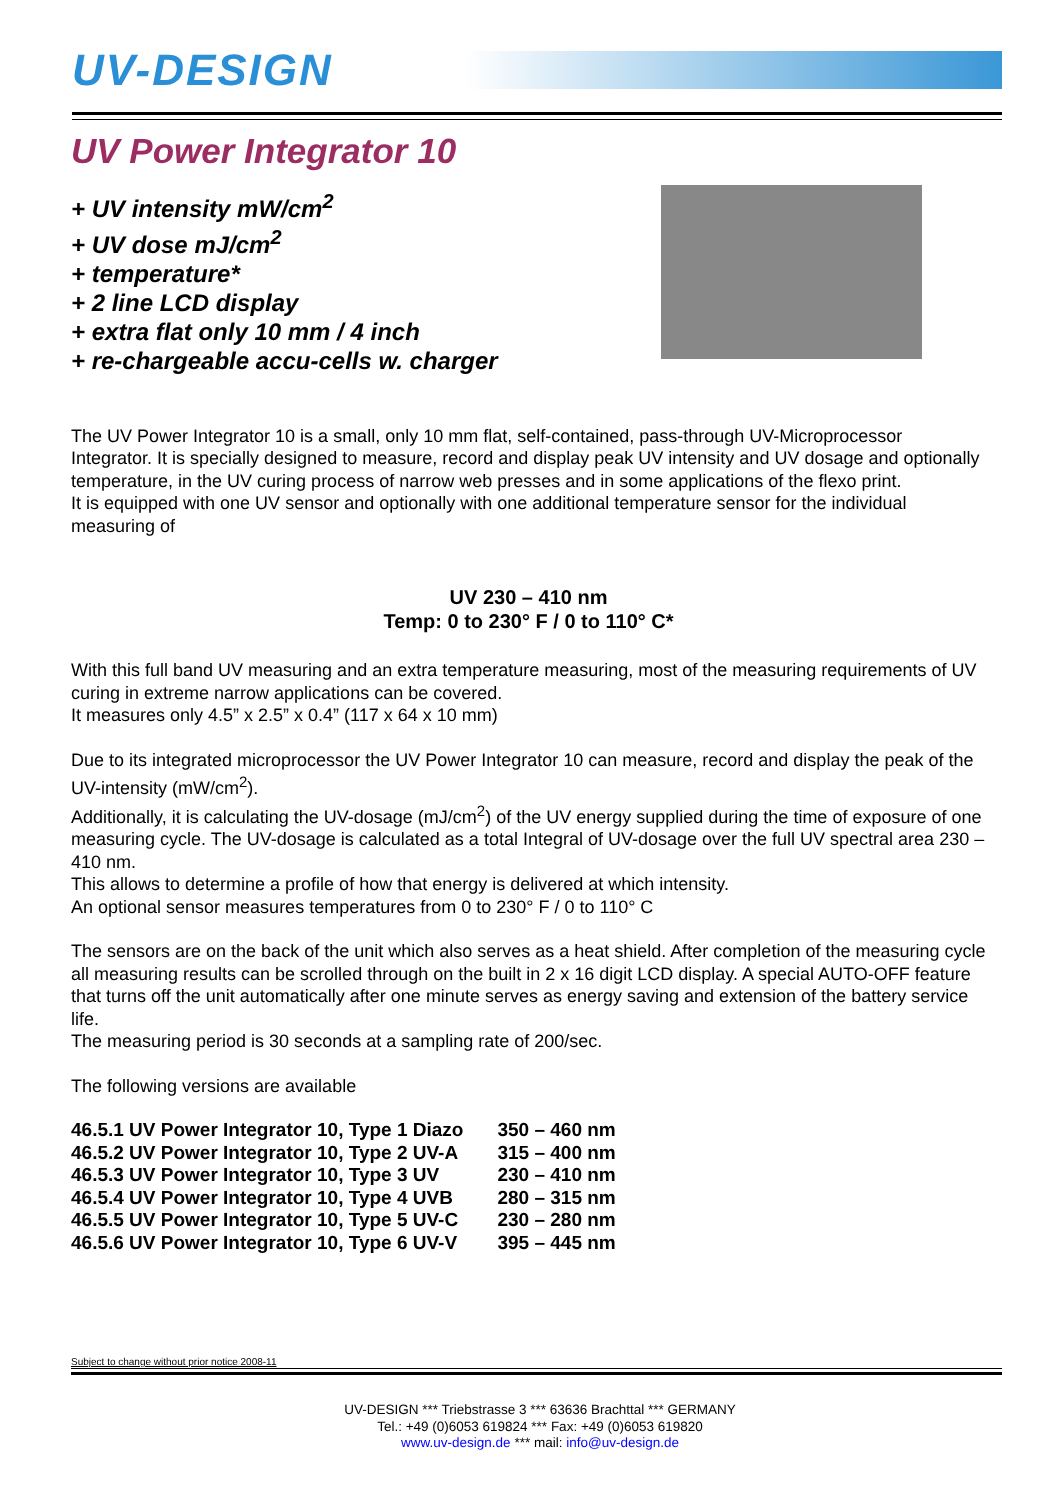UV-DESIGN
UV Power Integrator 10
+ UV intensity mW/cm<sup>2</sup>
+ UV dose mJ/cm<sup>2</sup>
+ temperature*
+ 2 line LCD display
+ extra flat only 10 mm / 4 inch
+ re-chargeable accu-cells w. charger
The UV Power Integrator 10 is a small, only 10 mm flat, self-contained, pass-through UV-Microprocessor Integrator. It is specially designed to measure, record and display peak UV intensity and UV dosage and optionally temperature, in the UV curing process of narrow web presses and in some applications of the flexo print.
It is equipped with one UV sensor and optionally with one additional temperature sensor for the individual measuring of
UV 230 – 410 nm
Temp: 0 to 230° F / 0 to 110° C*
With this full band UV measuring and an extra temperature measuring, most of the measuring requirements of UV curing in extreme narrow applications can be covered.
It measures only 4.5” x 2.5” x 0.4” (117 x 64 x 10 mm)
Due to its integrated microprocessor the UV Power Integrator 10 can measure, record and display the peak of the UV-intensity (mW/cm<sup>2</sup>).
Additionally, it is calculating the UV-dosage (mJ/cm<sup>2</sup>) of the UV energy supplied during the time of exposure of one measuring cycle. The UV-dosage is calculated as a total Integral of UV-dosage over the full UV spectral area 230 – 410 nm.
This allows to determine a profile of how that energy is delivered at which intensity.
An optional sensor measures temperatures from 0 to 230° F / 0 to 110° C
The sensors are on the back of the unit which also serves as a heat shield. After completion of the measuring cycle all measuring results can be scrolled through on the built in 2 x 16 digit LCD display. A special AUTO-OFF feature that turns off the unit automatically after one minute serves as energy saving and extension of the battery service life.
The measuring period is 30 seconds at a sampling rate of 200/sec.
The following versions are available
| 46.5.1 UV Power Integrator 10, Type 1 Diazo | 350 – 460 nm |
| 46.5.2 UV Power Integrator 10, Type 2 UV-A | 315 – 400 nm |
| 46.5.3 UV Power Integrator 10, Type 3 UV | 230 – 410 nm |
| 46.5.4 UV Power Integrator 10, Type 4 UVB | 280 – 315 nm |
| 46.5.5 UV Power Integrator 10, Type 5 UV-C | 230 – 280 nm |
| 46.5.6 UV Power Integrator 10, Type 6 UV-V | 395 – 445 nm |
Subject to change without prior notice 2008-11
UV-DESIGN *** Triebstrasse 3 *** 63636 Brachttal *** GERMANY
Tel.: +49 (0)6053 619824 *** Fax: +49 (0)6053 619820
www.uv-design.de *** mail: info@uv-design.de